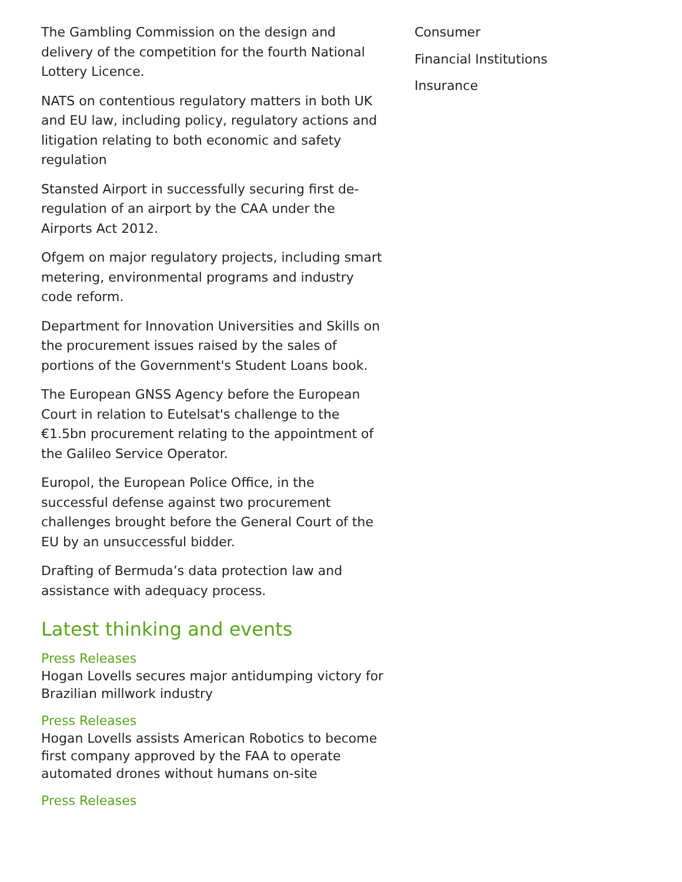The Gambling Commission on the design and delivery of the competition for the fourth National Lottery Licence.
NATS on contentious regulatory matters in both UK and EU law, including policy, regulatory actions and litigation relating to both economic and safety regulation
Stansted Airport in successfully securing first de-regulation of an airport by the CAA under the Airports Act 2012.
Ofgem on major regulatory projects, including smart metering, environmental programs and industry code reform.
Department for Innovation Universities and Skills on the procurement issues raised by the sales of portions of the Government's Student Loans book.
The European GNSS Agency before the European Court in relation to Eutelsat's challenge to the €1.5bn procurement relating to the appointment of the Galileo Service Operator.
Europol, the European Police Office, in the successful defense against two procurement challenges brought before the General Court of the EU by an unsuccessful bidder.
Drafting of Bermuda’s data protection law and assistance with adequacy process.
Latest thinking and events
Press Releases
Hogan Lovells secures major antidumping victory for Brazilian millwork industry
Press Releases
Hogan Lovells assists American Robotics to become first company approved by the FAA to operate automated drones without humans on-site
Press Releases
Consumer
Financial Institutions
Insurance